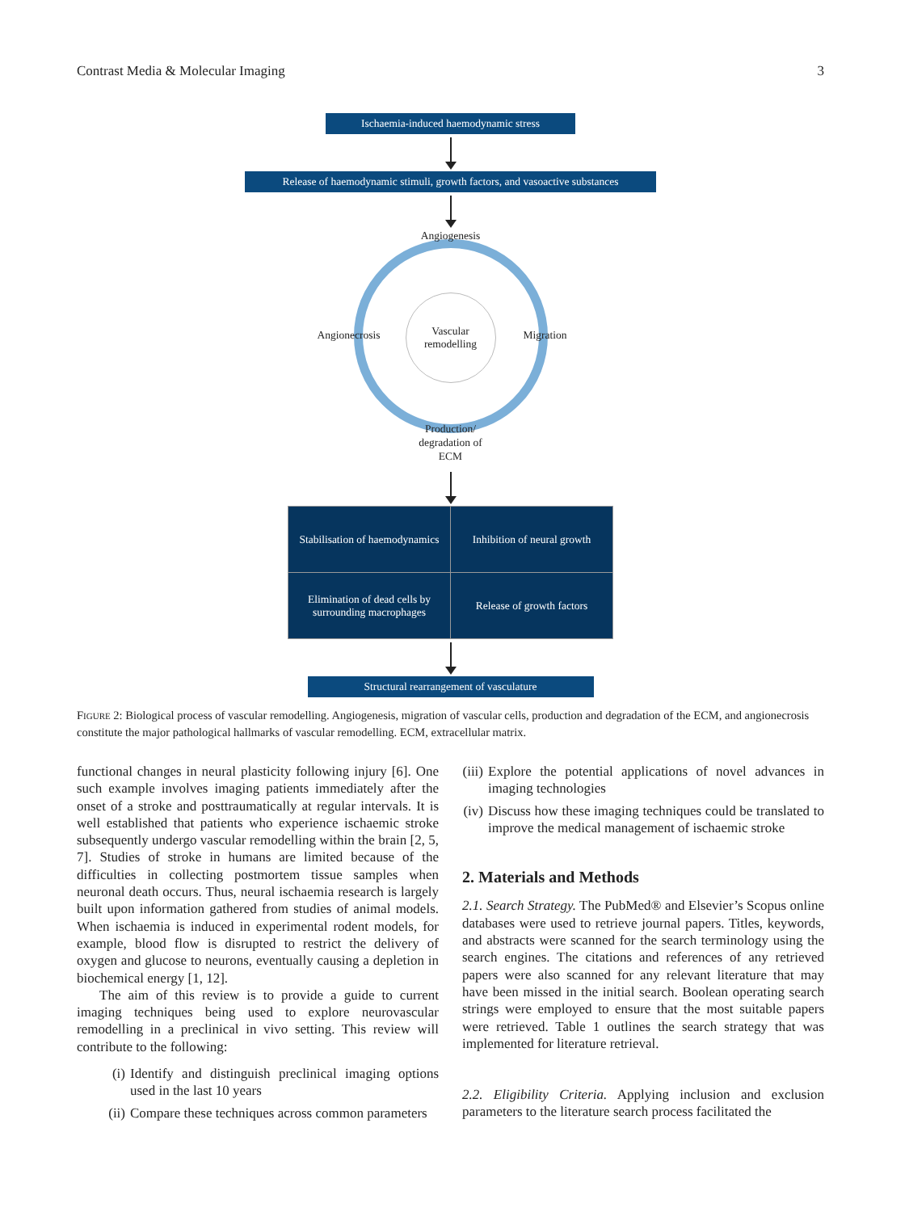Contrast Media & Molecular Imaging 3
Ischaemia-induced haemodynamic stress
Release of haemodynamic stimuli, growth factors, and vasoactive substances
Vascular
remodelling
Angiogenesis
Angionecrosis Migration
Production/
degradation of
ECM
Stabilisation of haemodynamics
Inhibition of neural growth
Elimination of dead cells by surrounding macrophages
Release of growth factors
Structural rearrangement of vasculature
FIGURE 2: Biological process of vascular remodelling. Angiogenesis, migration of vascular cells, production and degradation of the ECM, and angionecrosis constitute the major pathological hallmarks of vascular remodelling. ECM, extracellular matrix.
functional changes in neural plasticity following injury [6]. One such example involves imaging patients immediately after the onset of a stroke and posttraumatically at regular intervals. It is well established that patients who experience ischaemic stroke subsequently undergo vascular remodelling within the brain [2, 5, 7]. Studies of stroke in humans are limited because of the difficulties in collecting postmortem tissue samples when neuronal death occurs. Thus, neural ischaemia research is largely built upon information gathered from studies of animal models. When ischaemia is induced in experimental rodent models, for example, blood flow is disrupted to restrict the delivery of oxygen and glucose to neurons, eventually causing a depletion in biochemical energy [1, 12].
The aim of this review is to provide a guide to current imaging techniques being used to explore neurovascular remodelling in a preclinical in vivo setting. This review will contribute to the following:
(i) Identify and distinguish preclinical imaging options used in the last 10 years
(ii) Compare these techniques across common parameters
(iii) Explore the potential applications of novel advances in imaging technologies
(iv) Discuss how these imaging techniques could be translated to improve the medical management of ischaemic stroke
2. Materials and Methods
2.1. Search Strategy. The PubMed® and Elsevier’s Scopus online databases were used to retrieve journal papers. Titles, keywords, and abstracts were scanned for the search terminology using the search engines. The citations and references of any retrieved papers were also scanned for any relevant literature that may have been missed in the initial search. Boolean operating search strings were employed to ensure that the most suitable papers were retrieved. Table 1 outlines the search strategy that was implemented for literature retrieval.
2.2. Eligibility Criteria. Applying inclusion and exclusion parameters to the literature search process facilitated the